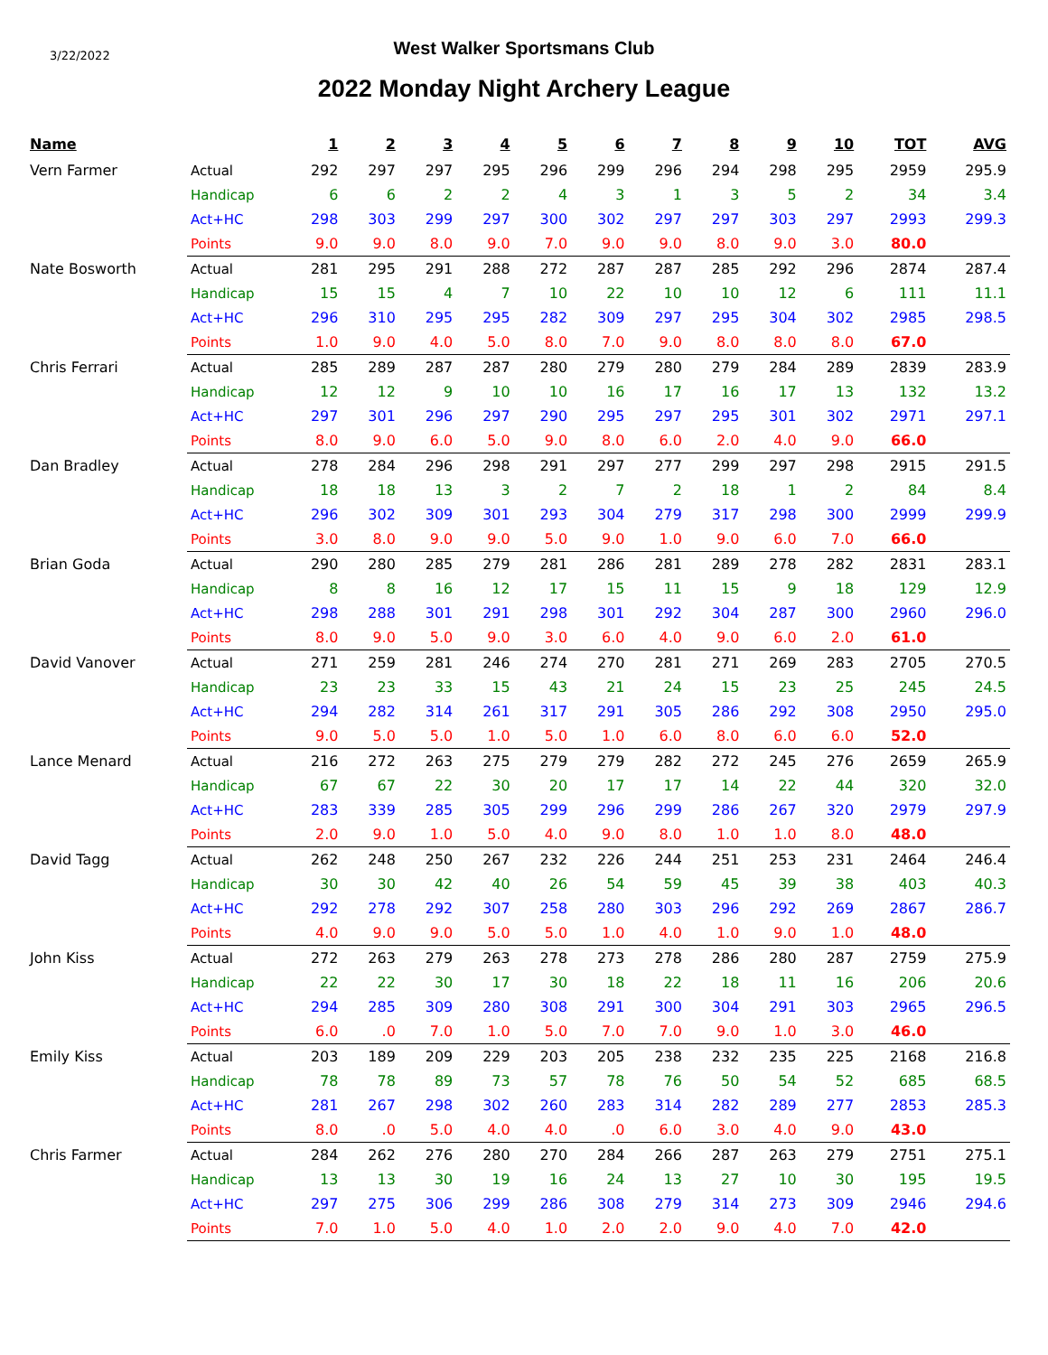3/22/2022
West Walker Sportsmans Club
2022 Monday Night Archery League
| Name | | 1 | 2 | 3 | 4 | 5 | 6 | 7 | 8 | 9 | 10 | TOT | AVG |
| --- | --- | --- | --- | --- | --- | --- | --- | --- | --- | --- | --- | --- | --- |
| Vern Farmer | Actual | 292 | 297 | 297 | 295 | 296 | 299 | 296 | 294 | 298 | 295 | 2959 | 295.9 |
| | Handicap | 6 | 6 | 2 | 2 | 4 | 3 | 1 | 3 | 5 | 2 | 34 | 3.4 |
| | Act+HC | 298 | 303 | 299 | 297 | 300 | 302 | 297 | 297 | 303 | 297 | 2993 | 299.3 |
| | Points | 9.0 | 9.0 | 8.0 | 9.0 | 7.0 | 9.0 | 9.0 | 8.0 | 9.0 | 3.0 | 80.0 | |
| Nate Bosworth | Actual | 281 | 295 | 291 | 288 | 272 | 287 | 287 | 285 | 292 | 296 | 2874 | 287.4 |
| | Handicap | 15 | 15 | 4 | 7 | 10 | 22 | 10 | 10 | 12 | 6 | 111 | 11.1 |
| | Act+HC | 296 | 310 | 295 | 295 | 282 | 309 | 297 | 295 | 304 | 302 | 2985 | 298.5 |
| | Points | 1.0 | 9.0 | 4.0 | 5.0 | 8.0 | 7.0 | 9.0 | 8.0 | 8.0 | 8.0 | 67.0 | |
| Chris Ferrari | Actual | 285 | 289 | 287 | 287 | 280 | 279 | 280 | 279 | 284 | 289 | 2839 | 283.9 |
| | Handicap | 12 | 12 | 9 | 10 | 10 | 16 | 17 | 16 | 17 | 13 | 132 | 13.2 |
| | Act+HC | 297 | 301 | 296 | 297 | 290 | 295 | 297 | 295 | 301 | 302 | 2971 | 297.1 |
| | Points | 8.0 | 9.0 | 6.0 | 5.0 | 9.0 | 8.0 | 6.0 | 2.0 | 4.0 | 9.0 | 66.0 | |
| Dan Bradley | Actual | 278 | 284 | 296 | 298 | 291 | 297 | 277 | 299 | 297 | 298 | 2915 | 291.5 |
| | Handicap | 18 | 18 | 13 | 3 | 2 | 7 | 2 | 18 | 1 | 2 | 84 | 8.4 |
| | Act+HC | 296 | 302 | 309 | 301 | 293 | 304 | 279 | 317 | 298 | 300 | 2999 | 299.9 |
| | Points | 3.0 | 8.0 | 9.0 | 9.0 | 5.0 | 9.0 | 1.0 | 9.0 | 6.0 | 7.0 | 66.0 | |
| Brian Goda | Actual | 290 | 280 | 285 | 279 | 281 | 286 | 281 | 289 | 278 | 282 | 2831 | 283.1 |
| | Handicap | 8 | 8 | 16 | 12 | 17 | 15 | 11 | 15 | 9 | 18 | 129 | 12.9 |
| | Act+HC | 298 | 288 | 301 | 291 | 298 | 301 | 292 | 304 | 287 | 300 | 2960 | 296.0 |
| | Points | 8.0 | 9.0 | 5.0 | 9.0 | 3.0 | 6.0 | 4.0 | 9.0 | 6.0 | 2.0 | 61.0 | |
| David Vanover | Actual | 271 | 259 | 281 | 246 | 274 | 270 | 281 | 271 | 269 | 283 | 2705 | 270.5 |
| | Handicap | 23 | 23 | 33 | 15 | 43 | 21 | 24 | 15 | 23 | 25 | 245 | 24.5 |
| | Act+HC | 294 | 282 | 314 | 261 | 317 | 291 | 305 | 286 | 292 | 308 | 2950 | 295.0 |
| | Points | 9.0 | 5.0 | 5.0 | 1.0 | 5.0 | 1.0 | 6.0 | 8.0 | 6.0 | 6.0 | 52.0 | |
| Lance Menard | Actual | 216 | 272 | 263 | 275 | 279 | 279 | 282 | 272 | 245 | 276 | 2659 | 265.9 |
| | Handicap | 67 | 67 | 22 | 30 | 20 | 17 | 17 | 14 | 22 | 44 | 320 | 32.0 |
| | Act+HC | 283 | 339 | 285 | 305 | 299 | 296 | 299 | 286 | 267 | 320 | 2979 | 297.9 |
| | Points | 2.0 | 9.0 | 1.0 | 5.0 | 4.0 | 9.0 | 8.0 | 1.0 | 1.0 | 8.0 | 48.0 | |
| David Tagg | Actual | 262 | 248 | 250 | 267 | 232 | 226 | 244 | 251 | 253 | 231 | 2464 | 246.4 |
| | Handicap | 30 | 30 | 42 | 40 | 26 | 54 | 59 | 45 | 39 | 38 | 403 | 40.3 |
| | Act+HC | 292 | 278 | 292 | 307 | 258 | 280 | 303 | 296 | 292 | 269 | 2867 | 286.7 |
| | Points | 4.0 | 9.0 | 9.0 | 5.0 | 5.0 | 1.0 | 4.0 | 1.0 | 9.0 | 1.0 | 48.0 | |
| John Kiss | Actual | 272 | 263 | 279 | 263 | 278 | 273 | 278 | 286 | 280 | 287 | 2759 | 275.9 |
| | Handicap | 22 | 22 | 30 | 17 | 30 | 18 | 22 | 18 | 11 | 16 | 206 | 20.6 |
| | Act+HC | 294 | 285 | 309 | 280 | 308 | 291 | 300 | 304 | 291 | 303 | 2965 | 296.5 |
| | Points | 6.0 | .0 | 7.0 | 1.0 | 5.0 | 7.0 | 7.0 | 9.0 | 1.0 | 3.0 | 46.0 | |
| Emily Kiss | Actual | 203 | 189 | 209 | 229 | 203 | 205 | 238 | 232 | 235 | 225 | 2168 | 216.8 |
| | Handicap | 78 | 78 | 89 | 73 | 57 | 78 | 76 | 50 | 54 | 52 | 685 | 68.5 |
| | Act+HC | 281 | 267 | 298 | 302 | 260 | 283 | 314 | 282 | 289 | 277 | 2853 | 285.3 |
| | Points | 8.0 | .0 | 5.0 | 4.0 | 4.0 | .0 | 6.0 | 3.0 | 4.0 | 9.0 | 43.0 | |
| Chris Farmer | Actual | 284 | 262 | 276 | 280 | 270 | 284 | 266 | 287 | 263 | 279 | 2751 | 275.1 |
| | Handicap | 13 | 13 | 30 | 19 | 16 | 24 | 13 | 27 | 10 | 30 | 195 | 19.5 |
| | Act+HC | 297 | 275 | 306 | 299 | 286 | 308 | 279 | 314 | 273 | 309 | 2946 | 294.6 |
| | Points | 7.0 | 1.0 | 5.0 | 4.0 | 1.0 | 2.0 | 2.0 | 9.0 | 4.0 | 7.0 | 42.0 | |